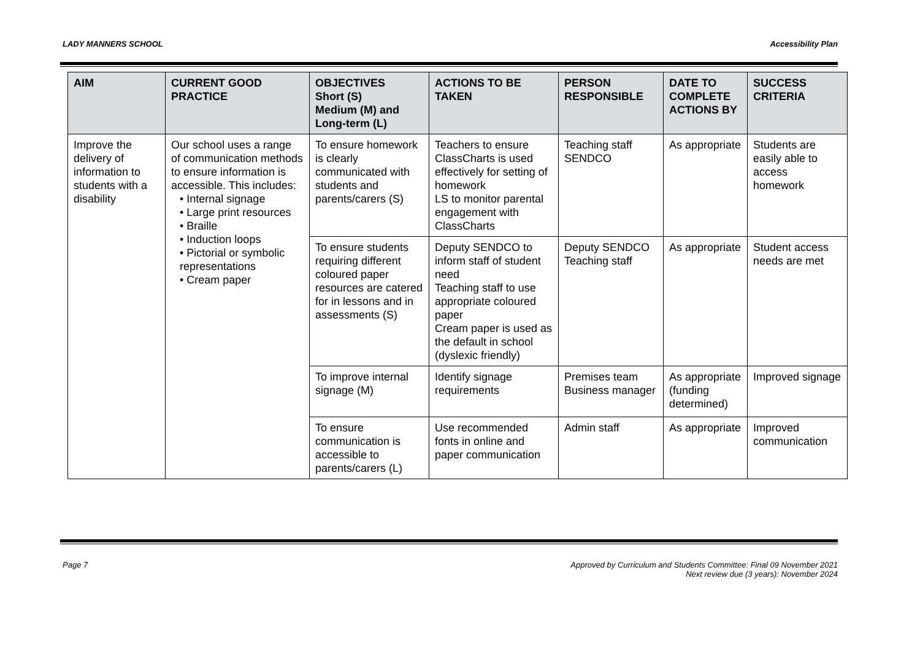LADY MANNERS SCHOOL Accessibility Plan
| AIM | CURRENT GOOD PRACTICE | OBJECTIVES Short (S) Medium (M) and Long-term (L) | ACTIONS TO BE TAKEN | PERSON RESPONSIBLE | DATE TO COMPLETE ACTIONS BY | SUCCESS CRITERIA |
| --- | --- | --- | --- | --- | --- | --- |
| Improve the delivery of information to students with a disability | Our school uses a range of communication methods to ensure information is accessible. This includes: • Internal signage • Large print resources • Braille • Induction loops • Pictorial or symbolic representations • Cream paper | To ensure homework is clearly communicated with students and parents/carers (S) | Teachers to ensure ClassCharts is used effectively for setting of homework LS to monitor parental engagement with ClassCharts | Teaching staff SENDCO | As appropriate | Students are easily able to access homework |
| | | To ensure students requiring different coloured paper resources are catered for in lessons and in assessments (S) | Deputy SENDCO to inform staff of student need Teaching staff to use appropriate coloured paper Cream paper is used as the default in school (dyslexic friendly) | Deputy SENDCO Teaching staff | As appropriate | Student access needs are met |
| | | To improve internal signage (M) | Identify signage requirements | Premises team Business manager | As appropriate (funding determined) | Improved signage |
| | | To ensure communication is accessible to parents/carers (L) | Use recommended fonts in online and paper communication | Admin staff | As appropriate | Improved communication |
Page 7 Approved by Curriculum and Students Committee: Final 09 November 2021
Next review due (3 years): November 2024